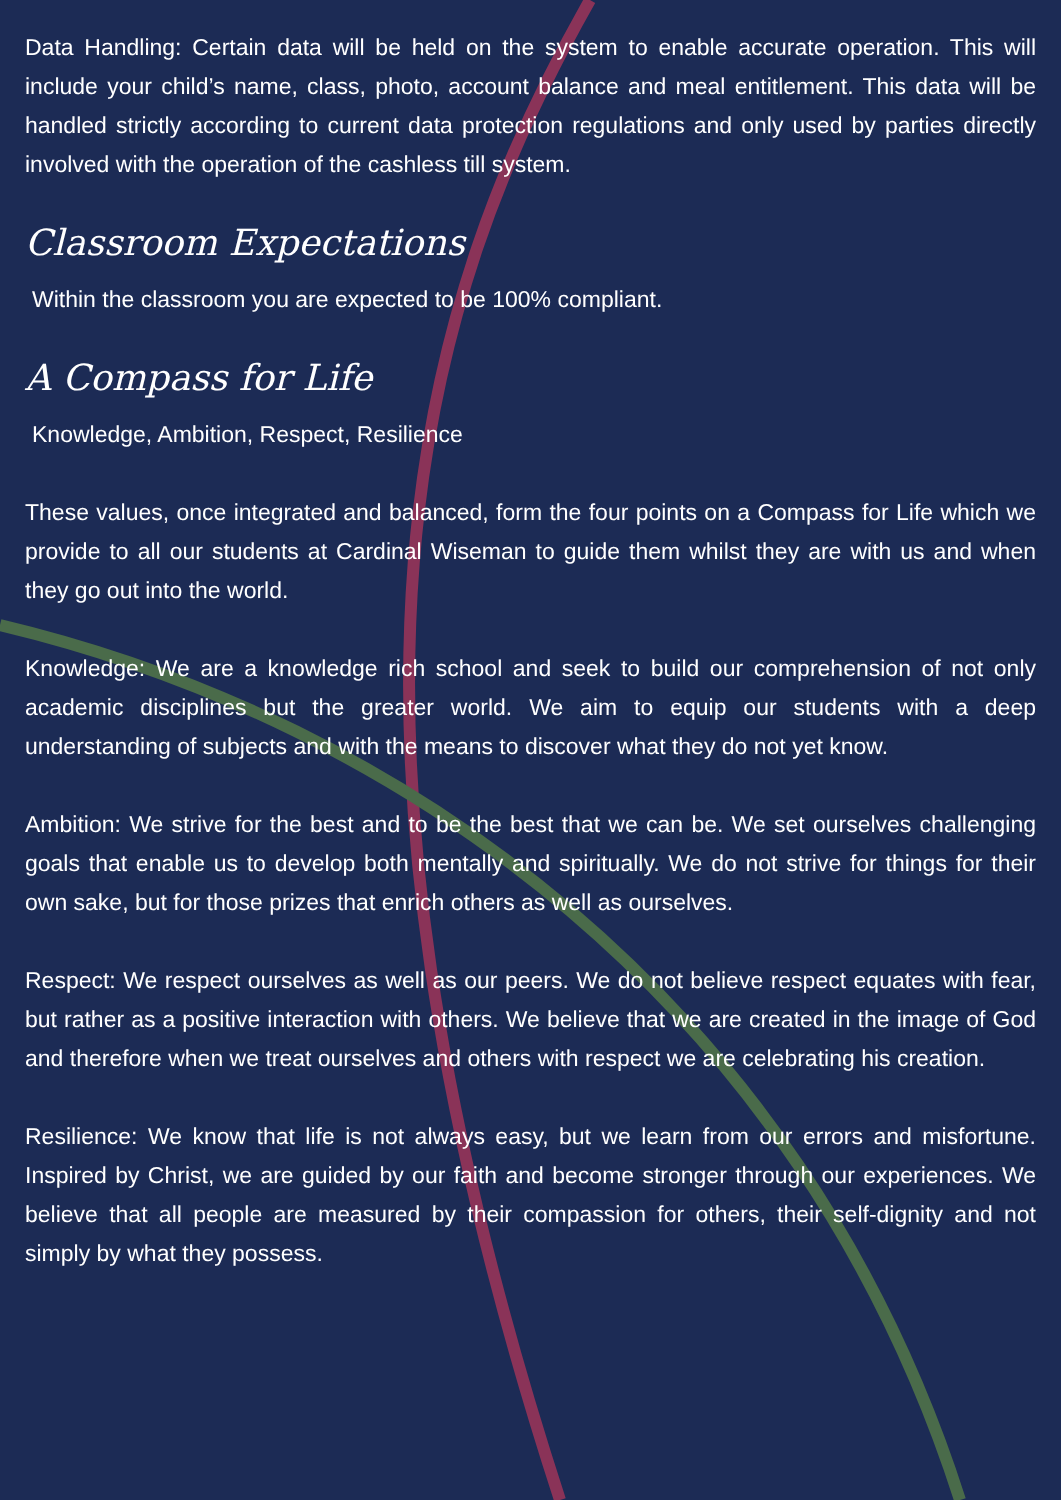Data Handling: Certain data will be held on the system to enable accurate operation. This will include your child’s name, class, photo, account balance and meal entitlement. This data will be handled strictly according to current data protection regulations and only used by parties directly involved with the operation of the cashless till system.
Classroom Expectations
Within the classroom you are expected to be 100% compliant.
A Compass for Life
Knowledge, Ambition, Respect, Resilience
These values, once integrated and balanced, form the four points on a Compass for Life which we provide to all our students at Cardinal Wiseman to guide them whilst they are with us and when they go out into the world.
Knowledge: We are a knowledge rich school and seek to build our comprehension of not only academic disciplines but the greater world. We aim to equip our students with a deep understanding of subjects and with the means to discover what they do not yet know.
Ambition: We strive for the best and to be the best that we can be. We set ourselves challenging goals that enable us to develop both mentally and spiritually. We do not strive for things for their own sake, but for those prizes that enrich others as well as ourselves.
Respect: We respect ourselves as well as our peers. We do not believe respect equates with fear, but rather as a positive interaction with others. We believe that we are created in the image of God and therefore when we treat ourselves and others with respect we are celebrating his creation.
Resilience: We know that life is not always easy, but we learn from our errors and misfortune. Inspired by Christ, we are guided by our faith and become stronger through our experiences. We believe that all people are measured by their compassion for others, their self-dignity and not simply by what they possess.